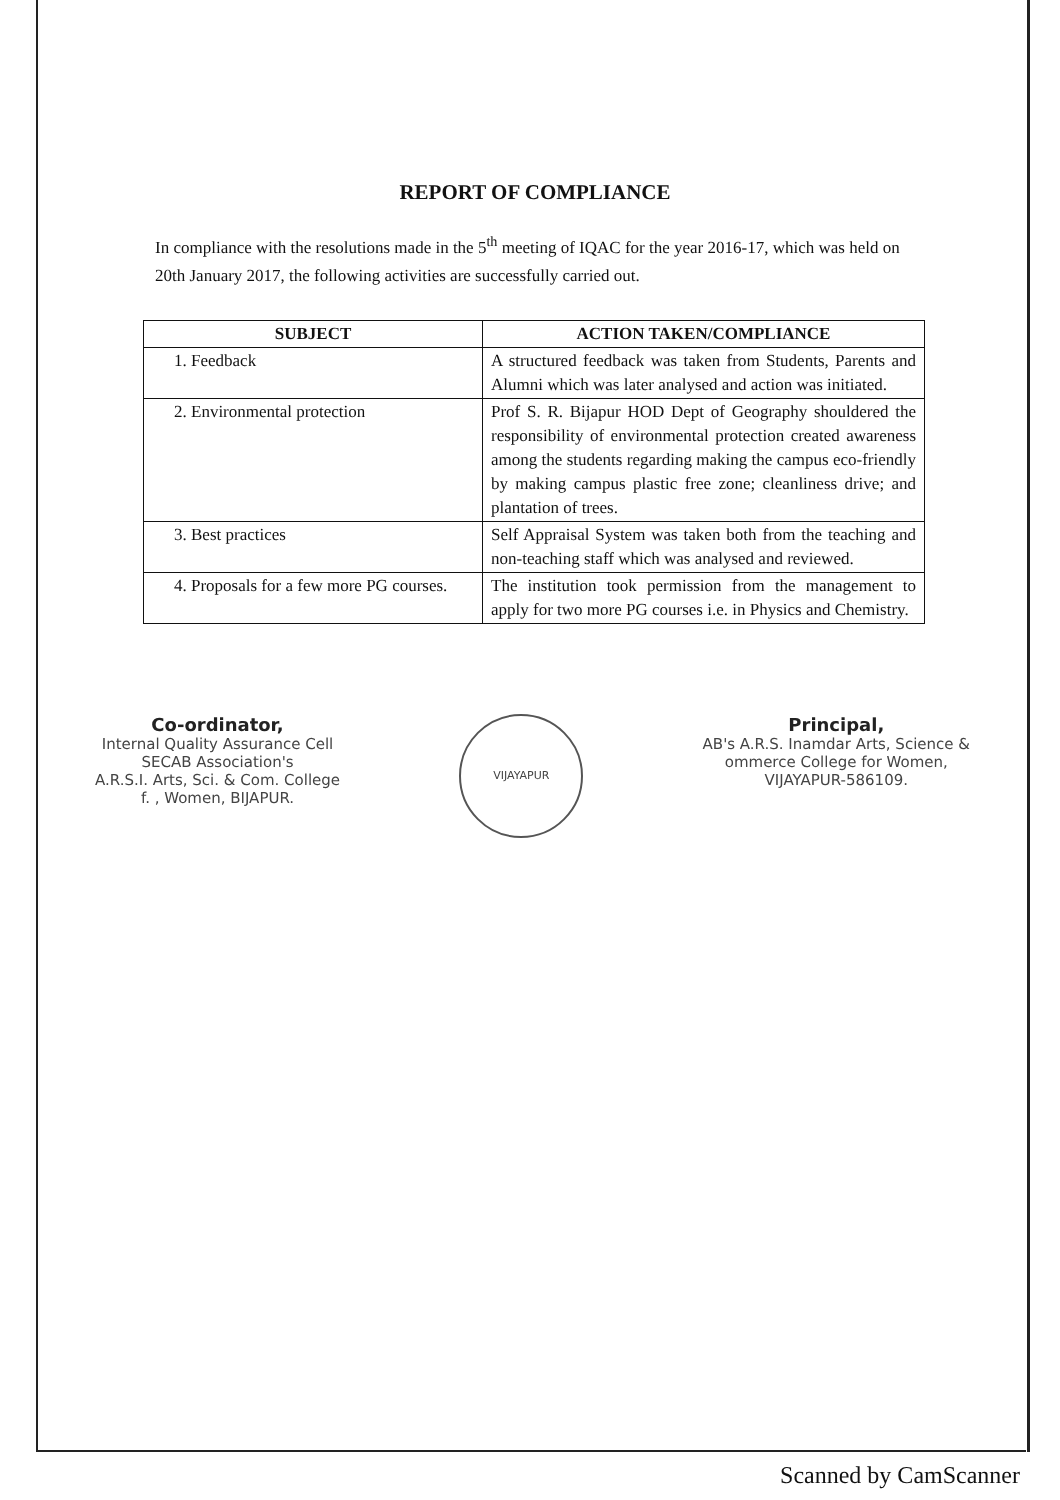REPORT OF COMPLIANCE
In compliance with the resolutions made in the 5<sup>th</sup> meeting of IQAC for the year 2016-17, which was held on 20th January 2017, the following activities are successfully carried out.
| SUBJECT | ACTION TAKEN/COMPLIANCE |
| --- | --- |
| 1. Feedback | A structured feedback was taken from Students, Parents and Alumni which was later analysed and action was initiated. |
| 2. Environmental protection | Prof S. R. Bijapur HOD Dept of Geography shouldered the responsibility of environmental protection created awareness among the students regarding making the campus eco-friendly by making campus plastic free zone; cleanliness drive; and plantation of trees. |
| 3. Best practices | Self Appraisal System was taken both from the teaching and non-teaching staff which was analysed and reviewed. |
| 4. Proposals for a few more PG courses. | The institution took permission from the management to apply for two more PG courses i.e. in Physics and Chemistry. |
Co-ordinator,
Internal Quality Assurance Cell
SECAB Association's
A.R.S.I. Arts, Sci. & Com. College
f. , Women, BIJAPUR.
VIJAYAPUR
Principal,
AB's A.R.S. Inamdar Arts, Science &
ommerce College for Women,
VIJAYAPUR-586109.
Scanned by CamScanner